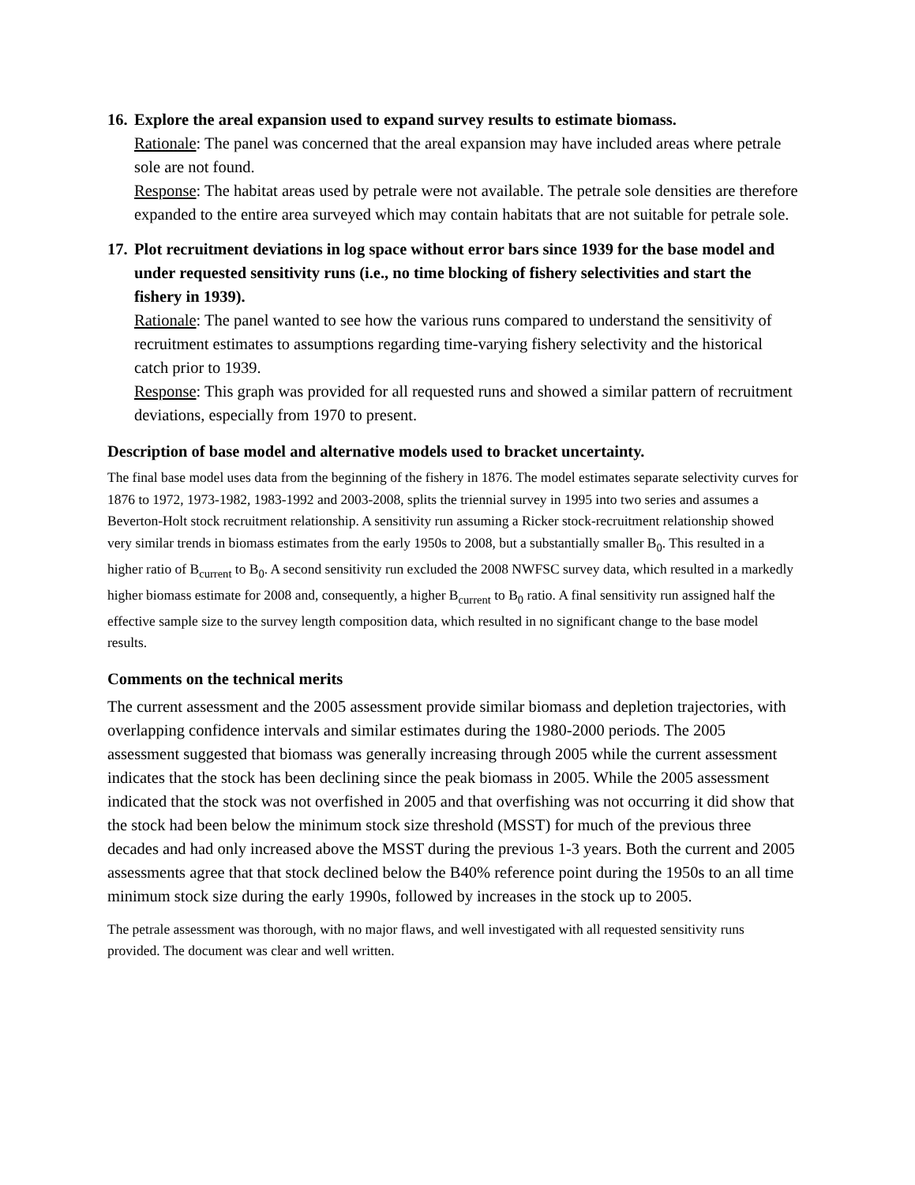16. Explore the areal expansion used to expand survey results to estimate biomass.
Rationale: The panel was concerned that the areal expansion may have included areas where petrale sole are not found.
Response: The habitat areas used by petrale were not available. The petrale sole densities are therefore expanded to the entire area surveyed which may contain habitats that are not suitable for petrale sole.
17. Plot recruitment deviations in log space without error bars since 1939 for the base model and under requested sensitivity runs (i.e., no time blocking of fishery selectivities and start the fishery in 1939).
Rationale: The panel wanted to see how the various runs compared to understand the sensitivity of recruitment estimates to assumptions regarding time-varying fishery selectivity and the historical catch prior to 1939.
Response: This graph was provided for all requested runs and showed a similar pattern of recruitment deviations, especially from 1970 to present.
Description of base model and alternative models used to bracket uncertainty.
The final base model uses data from the beginning of the fishery in 1876. The model estimates separate selectivity curves for 1876 to 1972, 1973-1982, 1983-1992 and 2003-2008, splits the triennial survey in 1995 into two series and assumes a Beverton-Holt stock recruitment relationship. A sensitivity run assuming a Ricker stock-recruitment relationship showed very similar trends in biomass estimates from the early 1950s to 2008, but a substantially smaller B<sub>0</sub>. This resulted in a higher ratio of B<sub>current</sub> to B<sub>0</sub>. A second sensitivity run excluded the 2008 NWFSC survey data, which resulted in a markedly higher biomass estimate for 2008 and, consequently, a higher B<sub>current</sub> to B<sub>0</sub> ratio. A final sensitivity run assigned half the effective sample size to the survey length composition data, which resulted in no significant change to the base model results.
Comments on the technical merits
The current assessment and the 2005 assessment provide similar biomass and depletion trajectories, with overlapping confidence intervals and similar estimates during the 1980-2000 periods. The 2005 assessment suggested that biomass was generally increasing through 2005 while the current assessment indicates that the stock has been declining since the peak biomass in 2005. While the 2005 assessment indicated that the stock was not overfished in 2005 and that overfishing was not occurring it did show that the stock had been below the minimum stock size threshold (MSST) for much of the previous three decades and had only increased above the MSST during the previous 1-3 years. Both the current and 2005 assessments agree that that stock declined below the B40% reference point during the 1950s to an all time minimum stock size during the early 1990s, followed by increases in the stock up to 2005.
The petrale assessment was thorough, with no major flaws, and well investigated with all requested sensitivity runs provided. The document was clear and well written.